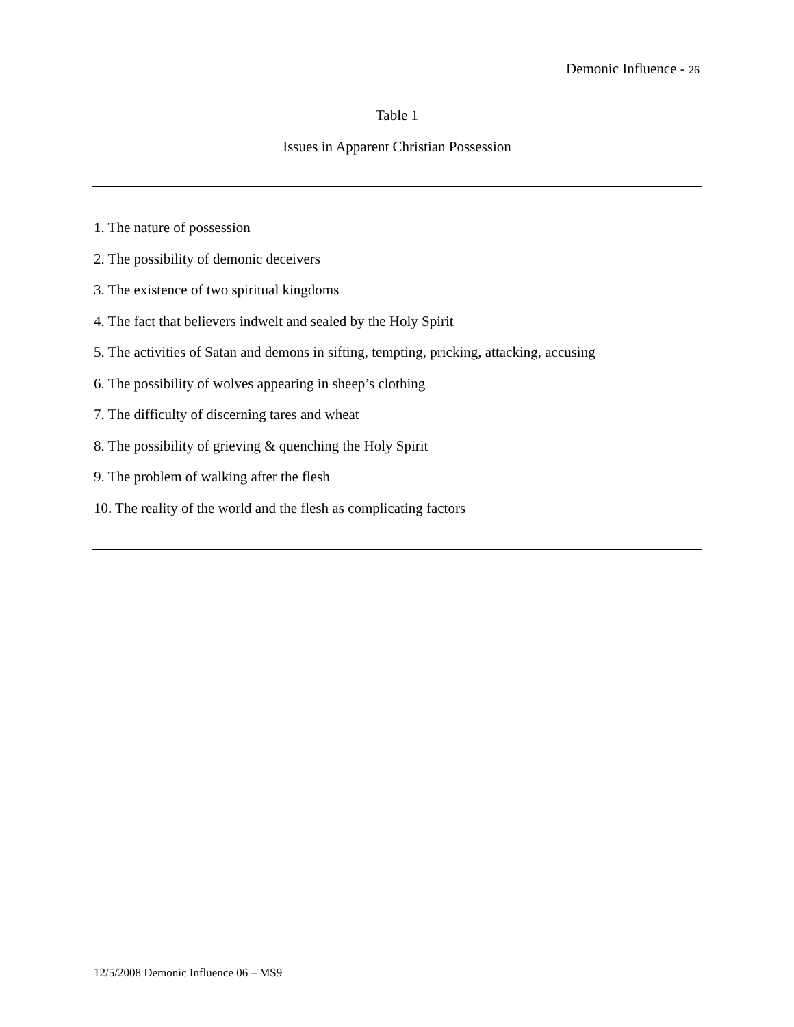Demonic Influence - 26
Table 1
Issues in Apparent Christian Possession
| 1. The nature of possession |
| 2. The possibility of demonic deceivers |
| 3. The existence of two spiritual kingdoms |
| 4. The fact that believers indwelt and sealed by the Holy Spirit |
| 5. The activities of Satan and demons in sifting, tempting, pricking, attacking, accusing |
| 6. The possibility of wolves appearing in sheep’s clothing |
| 7. The difficulty of discerning tares and wheat |
| 8. The possibility of grieving & quenching the Holy Spirit |
| 9. The problem of walking after the flesh |
| 10. The reality of the world and the flesh as complicating factors |
12/5/2008 Demonic Influence 06 – MS9